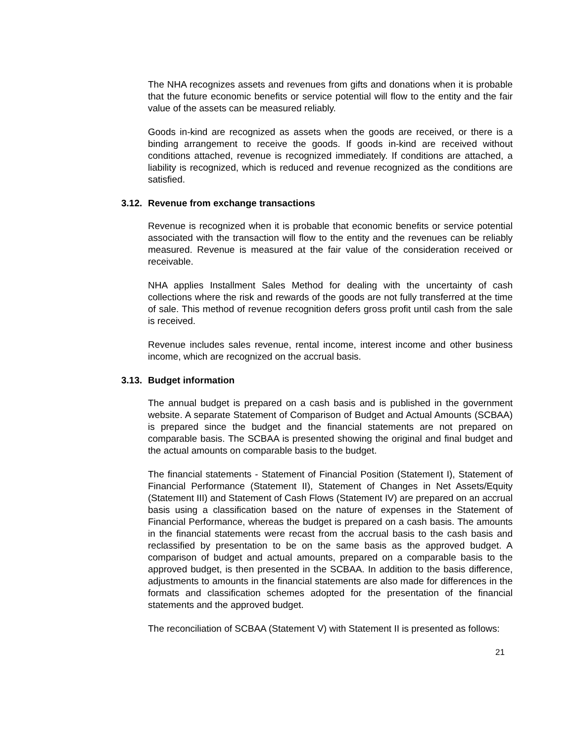The NHA recognizes assets and revenues from gifts and donations when it is probable that the future economic benefits or service potential will flow to the entity and the fair value of the assets can be measured reliably.
Goods in-kind are recognized as assets when the goods are received, or there is a binding arrangement to receive the goods. If goods in-kind are received without conditions attached, revenue is recognized immediately. If conditions are attached, a liability is recognized, which is reduced and revenue recognized as the conditions are satisfied.
3.12. Revenue from exchange transactions
Revenue is recognized when it is probable that economic benefits or service potential associated with the transaction will flow to the entity and the revenues can be reliably measured. Revenue is measured at the fair value of the consideration received or receivable.
NHA applies Installment Sales Method for dealing with the uncertainty of cash collections where the risk and rewards of the goods are not fully transferred at the time of sale. This method of revenue recognition defers gross profit until cash from the sale is received.
Revenue includes sales revenue, rental income, interest income and other business income, which are recognized on the accrual basis.
3.13. Budget information
The annual budget is prepared on a cash basis and is published in the government website. A separate Statement of Comparison of Budget and Actual Amounts (SCBAA) is prepared since the budget and the financial statements are not prepared on comparable basis. The SCBAA is presented showing the original and final budget and the actual amounts on comparable basis to the budget.
The financial statements - Statement of Financial Position (Statement I), Statement of Financial Performance (Statement II), Statement of Changes in Net Assets/Equity (Statement III) and Statement of Cash Flows (Statement IV) are prepared on an accrual basis using a classification based on the nature of expenses in the Statement of Financial Performance, whereas the budget is prepared on a cash basis. The amounts in the financial statements were recast from the accrual basis to the cash basis and reclassified by presentation to be on the same basis as the approved budget. A comparison of budget and actual amounts, prepared on a comparable basis to the approved budget, is then presented in the SCBAA. In addition to the basis difference, adjustments to amounts in the financial statements are also made for differences in the formats and classification schemes adopted for the presentation of the financial statements and the approved budget.
The reconciliation of SCBAA (Statement V) with Statement II is presented as follows:
21